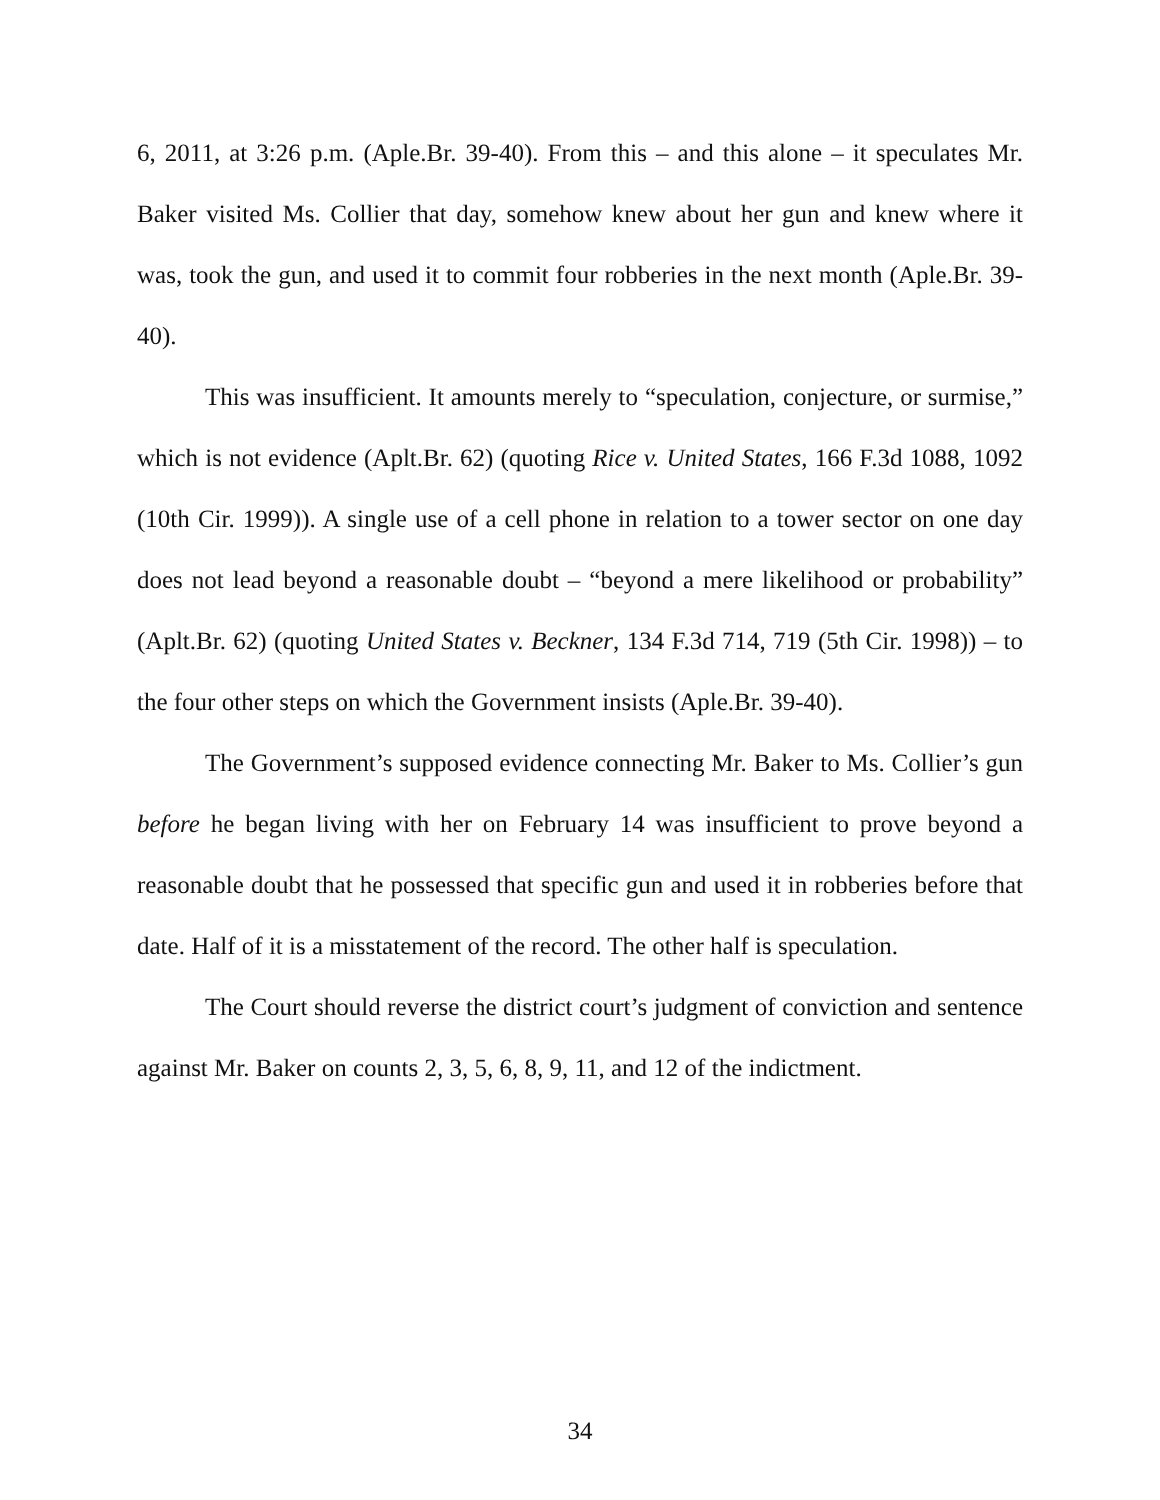6, 2011, at 3:26 p.m. (Aple.Br. 39-40). From this – and this alone – it speculates Mr. Baker visited Ms. Collier that day, somehow knew about her gun and knew where it was, took the gun, and used it to commit four robberies in the next month (Aple.Br. 39-40).
This was insufficient. It amounts merely to “speculation, conjecture, or surmise,” which is not evidence (Aplt.Br. 62) (quoting Rice v. United States, 166 F.3d 1088, 1092 (10th Cir. 1999)). A single use of a cell phone in relation to a tower sector on one day does not lead beyond a reasonable doubt – “beyond a mere likelihood or probability” (Aplt.Br. 62) (quoting United States v. Beckner, 134 F.3d 714, 719 (5th Cir. 1998)) – to the four other steps on which the Government insists (Aple.Br. 39-40).
The Government’s supposed evidence connecting Mr. Baker to Ms. Collier’s gun before he began living with her on February 14 was insufficient to prove beyond a reasonable doubt that he possessed that specific gun and used it in robberies before that date. Half of it is a misstatement of the record. The other half is speculation.
The Court should reverse the district court’s judgment of conviction and sentence against Mr. Baker on counts 2, 3, 5, 6, 8, 9, 11, and 12 of the indictment.
34